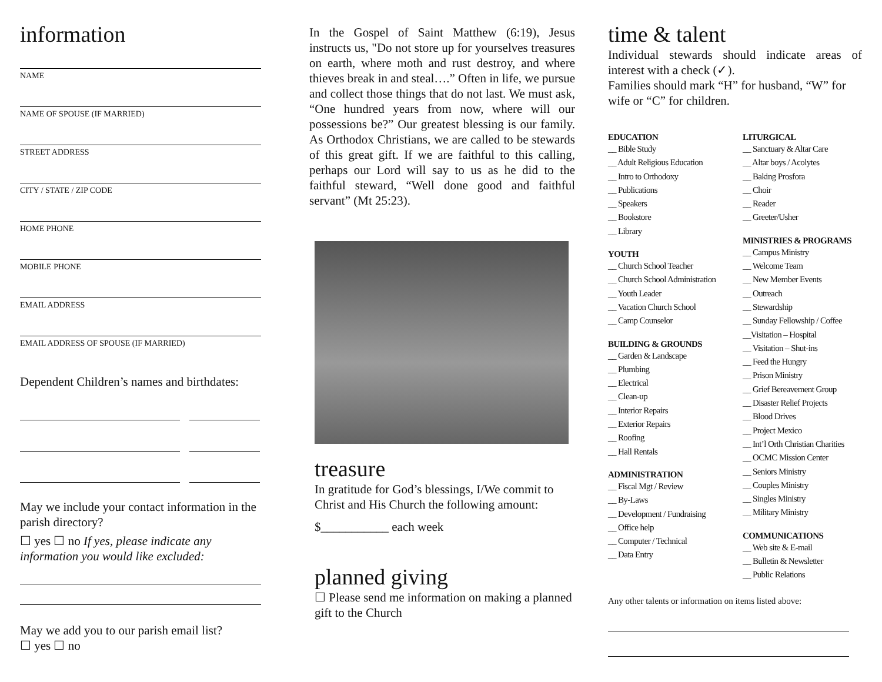information
NAME
NAME OF SPOUSE (IF MARRIED)
STREET ADDRESS
CITY / STATE / ZIP CODE
HOME PHONE
MOBILE PHONE
EMAIL ADDRESS
EMAIL ADDRESS OF SPOUSE (IF MARRIED)
Dependent Children’s names and birthdates:
May we include your contact information in the parish directory?
☐ yes ☐ no If yes, please indicate any information you would like excluded:
May we add you to our parish email list?
☐ yes ☐ no
In the Gospel of Saint Matthew (6:19), Jesus instructs us, "Do not store up for yourselves treasures on earth, where moth and rust destroy, and where thieves break in and steal….” Often in life, we pursue and collect those things that do not last. We must ask, “One hundred years from now, where will our possessions be?” Our greatest blessing is our family. As Orthodox Christians, we are called to be stewards of this great gift. If we are faithful to this calling, perhaps our Lord will say to us as he did to the faithful steward, “Well done good and faithful servant” (Mt 25:23).
treasure
In gratitude for God’s blessings, I/We commit to Christ and His Church the following amount:
$___________ each week
planned giving
☐ Please send me information on making a planned gift to the Church
time & talent
Individual stewards should indicate areas of interest with a check (✓).
Families should mark “H” for husband, “W” for wife or “C” for children.
EDUCATION
__ Bible Study
__ Adult Religious Education
__ Intro to Orthodoxy
__ Publications
__ Speakers
__ Bookstore
__ Library
YOUTH
__ Church School Teacher
__ Church School Administration
__ Youth Leader
__ Vacation Church School
__ Camp Counselor
BUILDING & GROUNDS
__ Garden & Landscape
__ Plumbing
__ Electrical
__ Clean-up
__ Interior Repairs
__ Exterior Repairs
__ Roofing
__ Hall Rentals
ADMINISTRATION
__ Fiscal Mgt / Review
__ By-Laws
__ Development / Fundraising
__ Office help
__ Computer / Technical
__ Data Entry
LITURGICAL
__ Sanctuary & Altar Care
__ Altar boys / Acolytes
__ Baking Prosfora
__ Choir
__ Reader
__ Greeter/Usher
MINISTRIES & PROGRAMS
__ Campus Ministry
__ Welcome Team
__ New Member Events
__ Outreach
__ Stewardship
__ Sunday Fellowship / Coffee
__Visitation – Hospital
__ Visitation – Shut-ins
__ Feed the Hungry
__ Prison Ministry
__ Grief Bereavement Group
__ Disaster Relief Projects
__ Blood Drives
__ Project Mexico
__ Int’l Orth Christian Charities
__ OCMC Mission Center
__ Seniors Ministry
__ Couples Ministry
__ Singles Ministry
__ Military Ministry
COMMUNICATIONS
__ Web site & E-mail
__ Bulletin & Newsletter
__ Public Relations
Any other talents or information on items listed above: